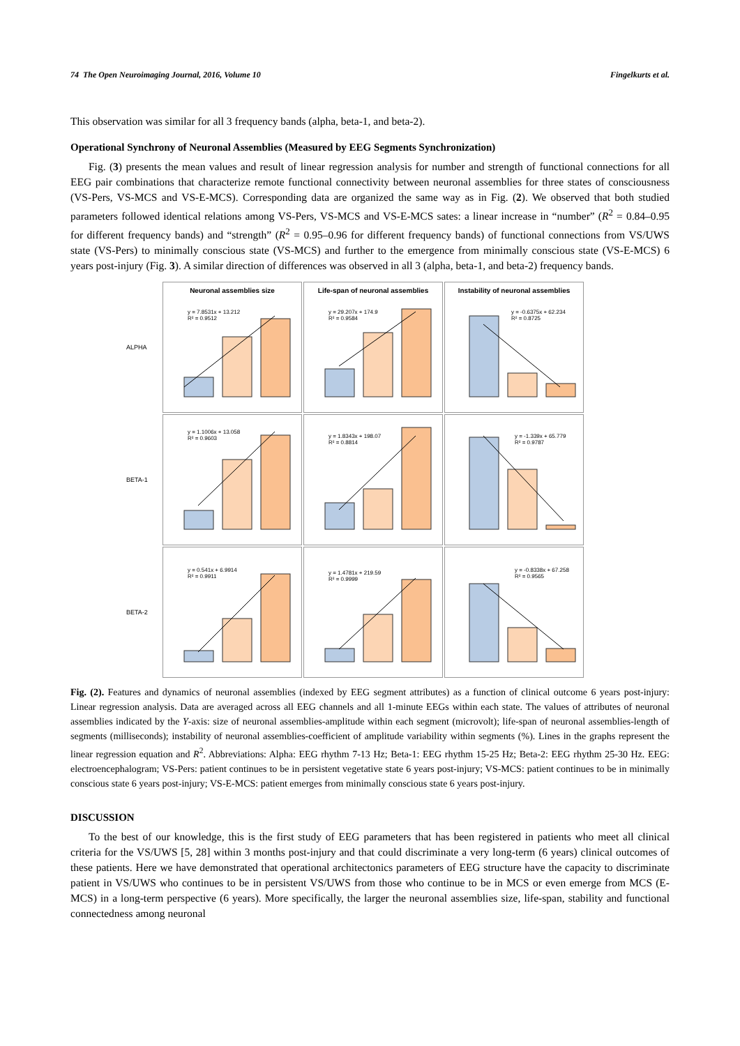74 The Open Neuroimaging Journal, 2016, Volume 10 Fingelkurts et al.
This observation was similar for all 3 frequency bands (alpha, beta-1, and beta-2).
Operational Synchrony of Neuronal Assemblies (Measured by EEG Segments Synchronization)
Fig. (3) presents the mean values and result of linear regression analysis for number and strength of functional connections for all EEG pair combinations that characterize remote functional connectivity between neuronal assemblies for three states of consciousness (VS-Pers, VS-MCS and VS-E-MCS). Corresponding data are organized the same way as in Fig. (2). We observed that both studied parameters followed identical relations among VS-Pers, VS-MCS and VS-E-MCS sates: a linear increase in “number” (R<sup>2</sup> = 0.84–0.95 for different frequency bands) and “strength” (R<sup>2</sup> = 0.95–0.96 for different frequency bands) of functional connections from VS/UWS state (VS-Pers) to minimally conscious state (VS-MCS) and further to the emergence from minimally conscious state (VS-E-MCS) 6 years post-injury (Fig. 3). A similar direction of differences was observed in all 3 (alpha, beta-1, and beta-2) frequency bands.
ALPHA
Neuronal assemblies size
y = 7.8531x + 13.212
R² = 0.9512
Life-span of neuronal assemblies
y = 29.207x + 174.9
R² = 0.9584
Instability of neuronal assemblies
y = -0.6375x + 62.234
R² = 0.8725
BETA-1
y = 1.1006x + 13.058
R² = 0.9603
y = 1.8343x + 198.07
R² = 0.8814
y = -1.339x + 65.779
R² = 0.9787
BETA-2
y = 0.541x + 6.9914
R² = 0.9911
y = 1.4781x + 219.59
R² = 0.9999
y = -0.8338x + 67.258
R² = 0.9565
Fig. (2). Features and dynamics of neuronal assemblies (indexed by EEG segment attributes) as a function of clinical outcome 6 years post-injury: Linear regression analysis. Data are averaged across all EEG channels and all 1-minute EEGs within each state. The values of attributes of neuronal assemblies indicated by the Y-axis: size of neuronal assemblies-amplitude within each segment (microvolt); life-span of neuronal assemblies-length of segments (milliseconds); instability of neuronal assemblies-coefficient of amplitude variability within segments (%). Lines in the graphs represent the linear regression equation and R<sup>2</sup>. Abbreviations: Alpha: EEG rhythm 7-13 Hz; Beta-1: EEG rhythm 15-25 Hz; Beta-2: EEG rhythm 25-30 Hz. EEG: electroencephalogram; VS-Pers: patient continues to be in persistent vegetative state 6 years post-injury; VS-MCS: patient continues to be in minimally conscious state 6 years post-injury; VS-E-MCS: patient emerges from minimally conscious state 6 years post-injury.
DISCUSSION
To the best of our knowledge, this is the first study of EEG parameters that has been registered in patients who meet all clinical criteria for the VS/UWS [5, 28] within 3 months post-injury and that could discriminate a very long-term (6 years) clinical outcomes of these patients. Here we have demonstrated that operational architectonics parameters of EEG structure have the capacity to discriminate patient in VS/UWS who continues to be in persistent VS/UWS from those who continue to be in MCS or even emerge from MCS (E-MCS) in a long-term perspective (6 years). More specifically, the larger the neuronal assemblies size, life-span, stability and functional connectedness among neuronal